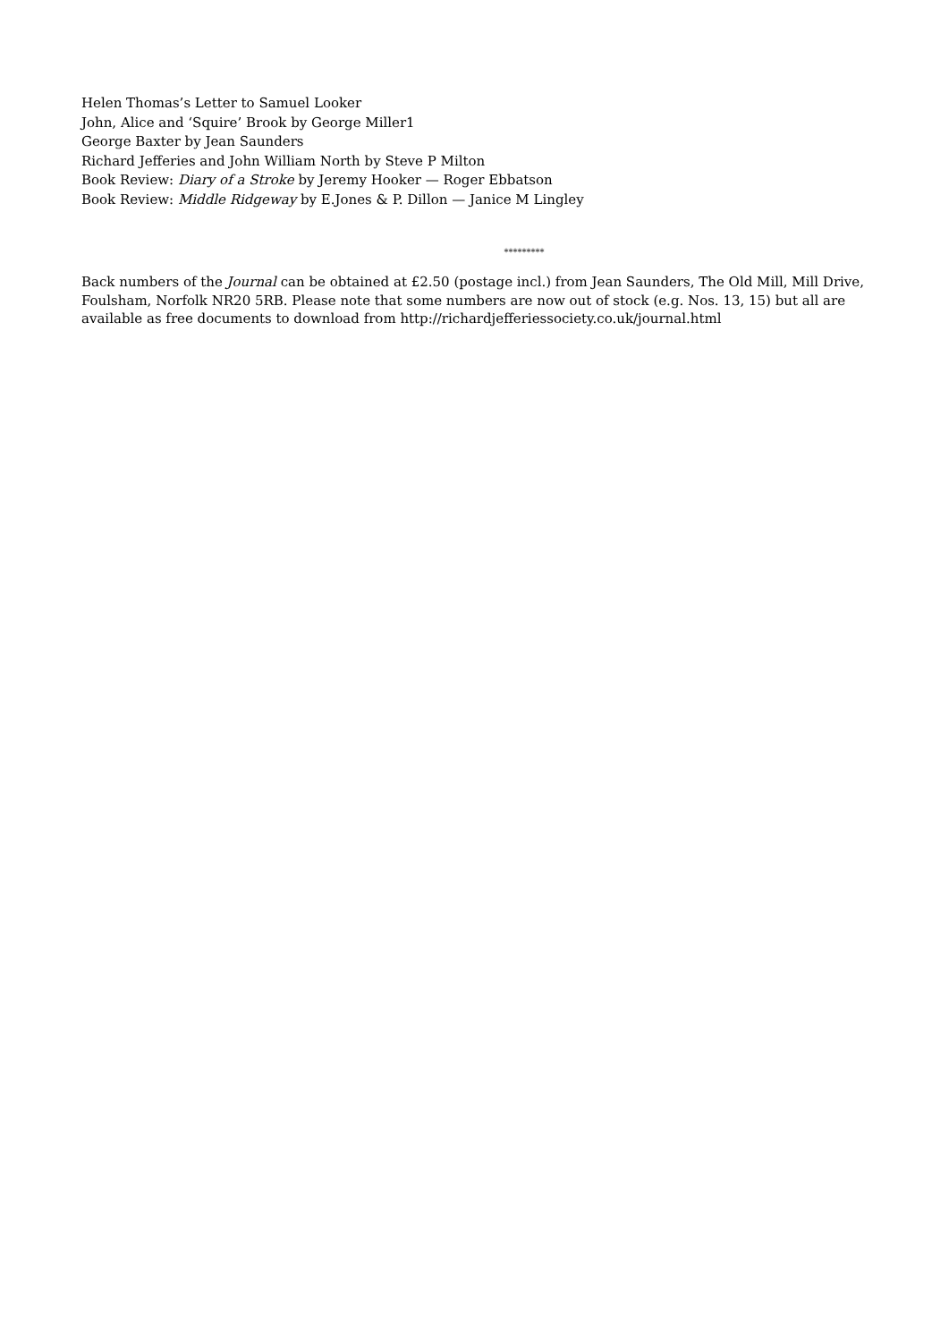Helen Thomas’s Letter to Samuel Looker
John, Alice and ‘Squire’ Brook by George Miller1
George Baxter by Jean Saunders
Richard Jefferies and John William North by Steve P Milton
Book Review: Diary of a Stroke by Jeremy Hooker — Roger Ebbatson
Book Review: Middle Ridgeway by E.Jones & P. Dillon — Janice M Lingley
*********
Back numbers of the Journal can be obtained at £2.50 (postage incl.) from Jean Saunders, The Old Mill, Mill Drive, Foulsham, Norfolk NR20 5RB. Please note that some numbers are now out of stock (e.g. Nos. 13, 15) but all are available as free documents to download from http://richardjefferiessociety.co.uk/journal.html